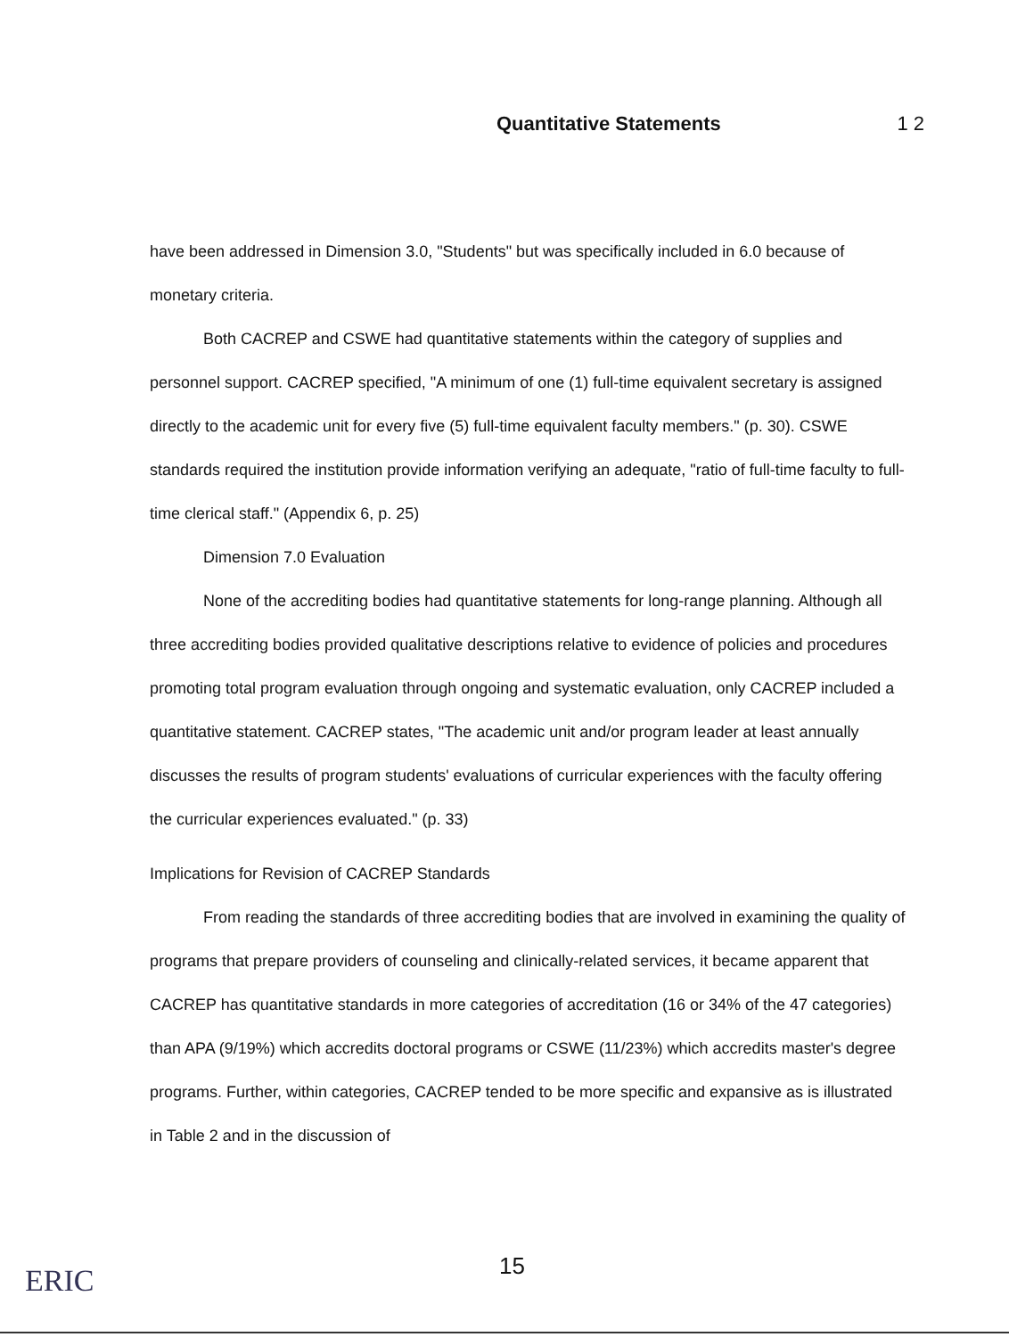Quantitative Statements 1 2
have been addressed in Dimension 3.0, "Students" but was specifically included in 6.0 because of monetary criteria.
Both CACREP and CSWE had quantitative statements within the category of supplies and personnel support. CACREP specified, "A minimum of one (1) full-time equivalent secretary is assigned directly to the academic unit for every five (5) full-time equivalent faculty members." (p. 30). CSWE standards required the institution provide information verifying an adequate, "ratio of full-time faculty to full-time clerical staff." (Appendix 6, p. 25)
Dimension 7.0 Evaluation
None of the accrediting bodies had quantitative statements for long-range planning. Although all three accrediting bodies provided qualitative descriptions relative to evidence of policies and procedures promoting total program evaluation through ongoing and systematic evaluation, only CACREP included a quantitative statement. CACREP states, "The academic unit and/or program leader at least annually discusses the results of program students' evaluations of curricular experiences with the faculty offering the curricular experiences evaluated." (p. 33)
Implications for Revision of CACREP Standards
From reading the standards of three accrediting bodies that are involved in examining the quality of programs that prepare providers of counseling and clinically-related services, it became apparent that CACREP has quantitative standards in more categories of accreditation (16 or 34% of the 47 categories) than APA (9/19%) which accredits doctoral programs or CSWE (11/23%) which accredits master's degree programs. Further, within categories, CACREP tended to be more specific and expansive as is illustrated in Table 2 and in the discussion of
15
ERIC